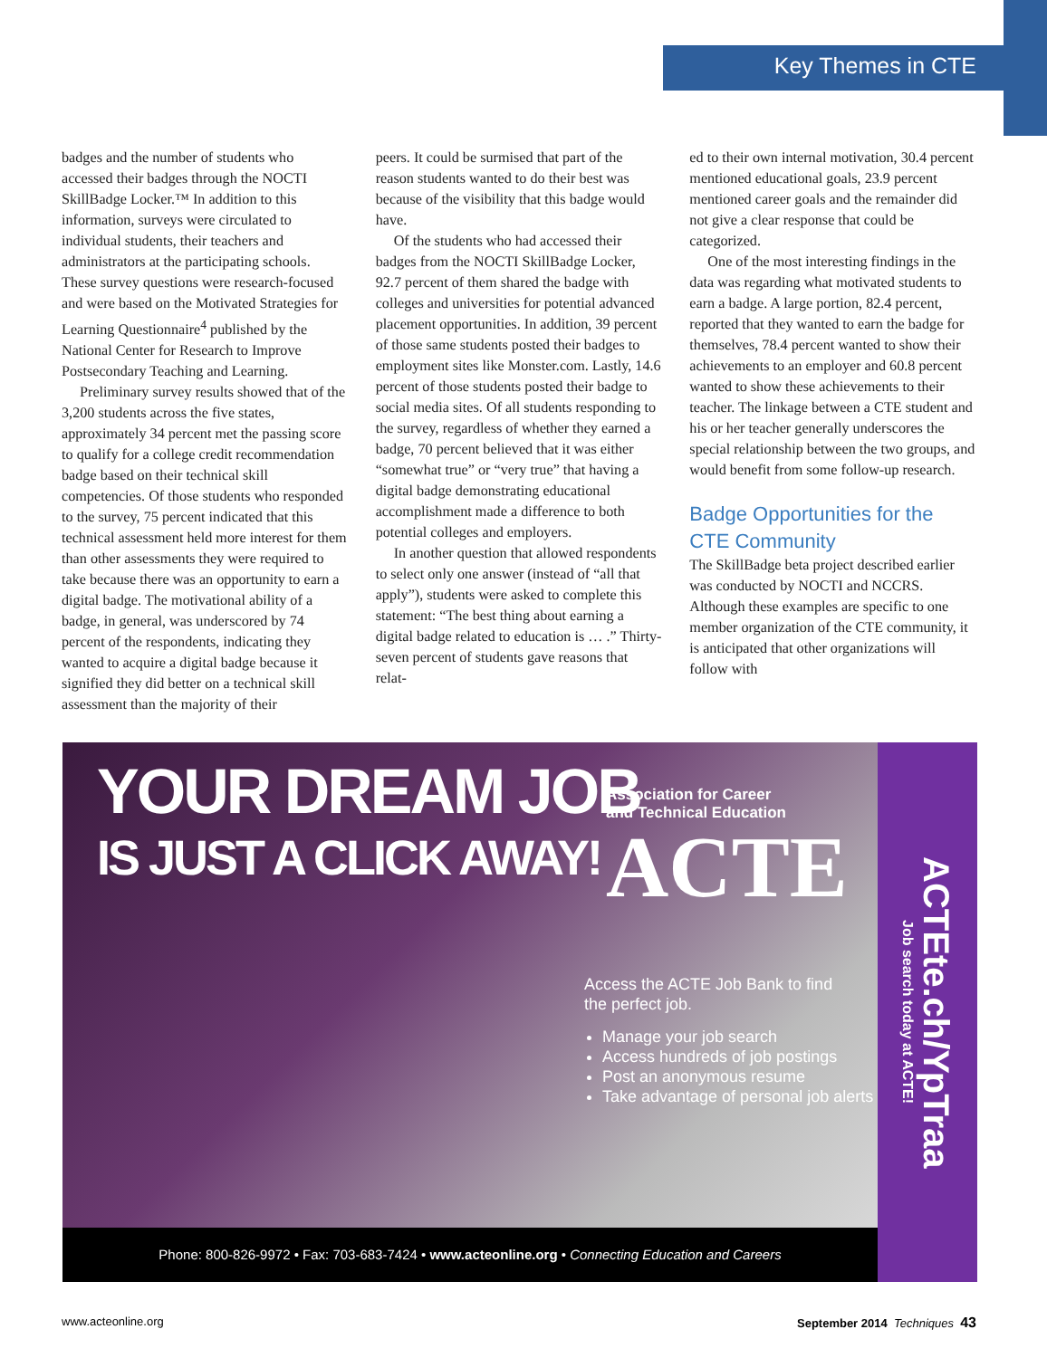Key Themes in CTE
badges and the number of students who accessed their badges through the NOCTI SkillBadge Locker.™ In addition to this information, surveys were circulated to individual students, their teachers and administrators at the participating schools. These survey questions were research-focused and were based on the Motivated Strategies for Learning Questionnaire<sup>4</sup> published by the National Center for Research to Improve Postsecondary Teaching and Learning.
Preliminary survey results showed that of the 3,200 students across the five states, approximately 34 percent met the passing score to qualify for a college credit recommendation badge based on their technical skill competencies. Of those students who responded to the survey, 75 percent indicated that this technical assessment held more interest for them than other assessments they were required to take because there was an opportunity to earn a digital badge. The motivational ability of a badge, in general, was underscored by 74 percent of the respondents, indicating they wanted to acquire a digital badge because it signified they did better on a technical skill assessment than the majority of their
peers. It could be surmised that part of the reason students wanted to do their best was because of the visibility that this badge would have.
Of the students who had accessed their badges from the NOCTI SkillBadge Locker, 92.7 percent of them shared the badge with colleges and universities for potential advanced placement opportunities. In addition, 39 percent of those same students posted their badges to employment sites like Monster.com. Lastly, 14.6 percent of those students posted their badge to social media sites. Of all students responding to the survey, regardless of whether they earned a badge, 70 percent believed that it was either “somewhat true” or “very true” that having a digital badge demonstrating educational accomplishment made a difference to both potential colleges and employers.
In another question that allowed respondents to select only one answer (instead of “all that apply”), students were asked to complete this statement: “The best thing about earning a digital badge related to education is … .” Thirty-seven percent of students gave reasons that relat-
ed to their own internal motivation, 30.4 percent mentioned educational goals, 23.9 percent mentioned career goals and the remainder did not give a clear response that could be categorized.
One of the most interesting findings in the data was regarding what motivated students to earn a badge. A large portion, 82.4 percent, reported that they wanted to earn the badge for themselves, 78.4 percent wanted to show their achievements to an employer and 60.8 percent wanted to show these achievements to their teacher. The linkage between a CTE student and his or her teacher generally underscores the special relationship between the two groups, and would benefit from some follow-up research.
Badge Opportunities for the CTE Community
The SkillBadge beta project described earlier was conducted by NOCTI and NCCRS. Although these examples are specific to one member organization of the CTE community, it is anticipated that other organizations will follow with
YOUR DREAM JOB
IS JUST A CLICK AWAY!
Association for Career
and Technical Education
ACTE
Access the ACTE Job Bank to find
the perfect job.
Manage your job search
Access hundreds of job postings
Post an anonymous resume
Take advantage of personal job alerts
Phone: 800-826-9972 • Fax: 703-683-7424 • www.acteonline.org • Connecting Education and Careers
ACTEte.ch/YpTraa
Job search today at ACTE!
www.acteonline.org September 2014 Techniques 43